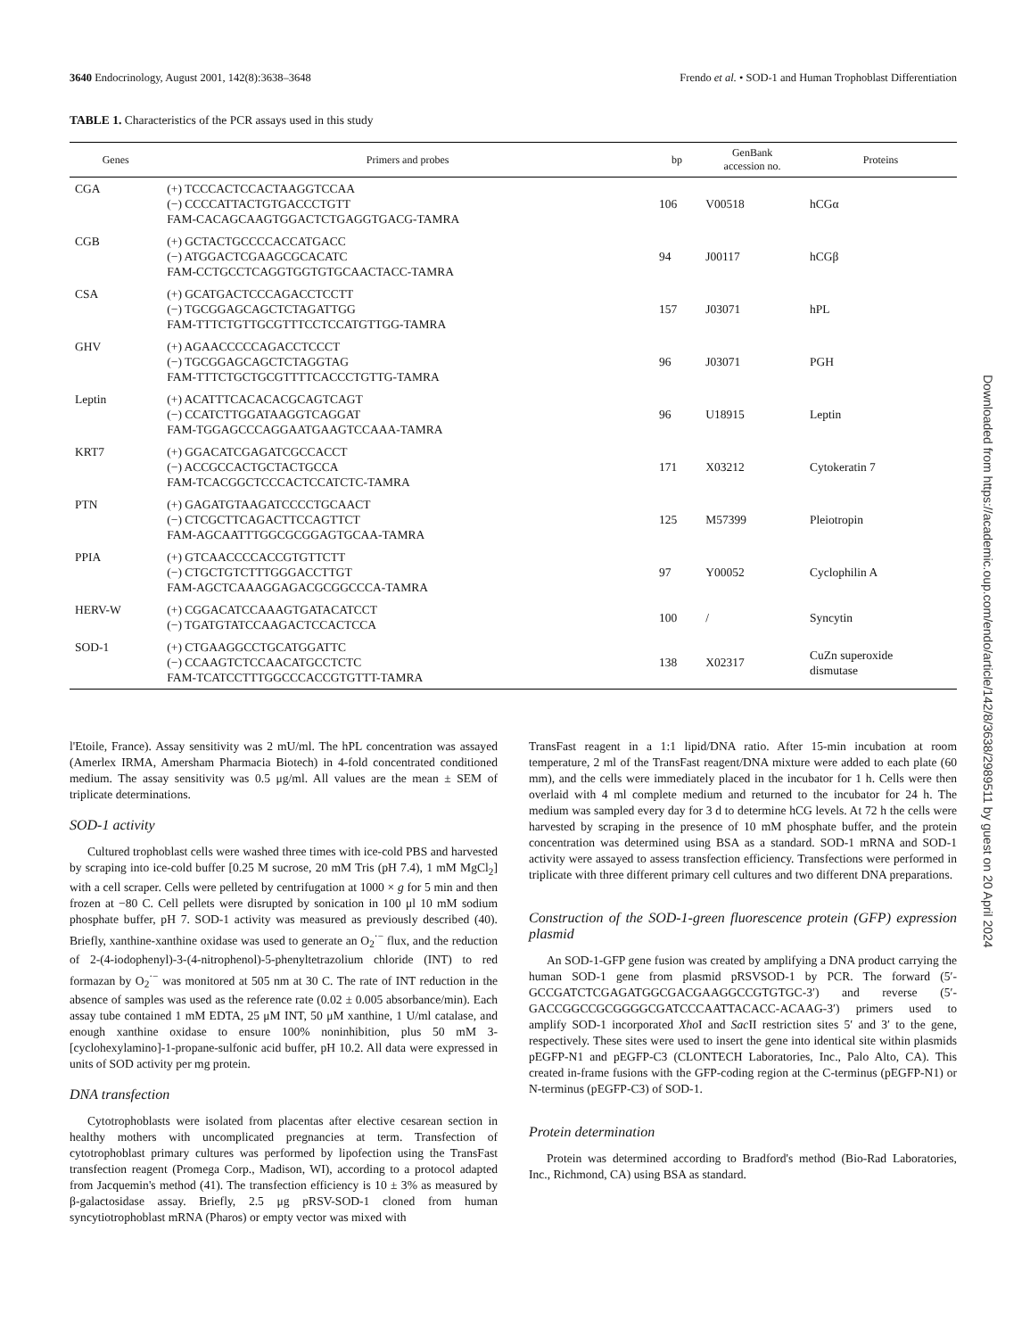3640 Endocrinology, August 2001, 142(8):3638–3648 Frendo et al. • SOD-1 and Human Trophoblast Differentiation
TABLE 1. Characteristics of the PCR assays used in this study
| Genes | Primers and probes | bp | GenBank accession no. | Proteins |
| --- | --- | --- | --- | --- |
| CGA | (+) TCCCACTCCACTAAGGTCCAA (−) CCCCATTACTGTGACCCTGTT FAM-CACAGCAAGTGGACTCTGAGGTGACG-TAMRA | 106 | V00518 | hCGα |
| CGB | (+) GCTACTGCCCCACCATGACC (−) ATGGACTCGAAGCGCACATC FAM-CCTGCCTCAGGTGGTGTGCAACTACC-TAMRA | 94 | J00117 | hCGβ |
| CSA | (+) GCATGACTCCCAGACCTCCTT (−) TGCGGAGCAGCTCTAGATTGG FAM-TTTCTGTTGCGTTTCCTCCATGTTGG-TAMRA | 157 | J03071 | hPL |
| GHV | (+) AGAACCCCCAGACCTCCCT (−) TGCGGAGCAGCTCTAGGTAG FAM-TTTCTGCTGCGTTTTCACCCTGTTG-TAMRA | 96 | J03071 | PGH |
| Leptin | (+) ACATTTCACACACGCAGTCAGT (−) CCATCTTGGATAAGGTCAGGAT FAM-TGGAGCCCAGGAATGAAGTCCAAA-TAMRA | 96 | U18915 | Leptin |
| KRT7 | (+) GGACATCGAGATCGCCACCT (−) ACCGCCACTGCTACTGCCA FAM-TCACGGCTCCCACTCCATCTC-TAMRA | 171 | X03212 | Cytokeratin 7 |
| PTN | (+) GAGATGTAAGATCCCCTGCAACT (−) CTCGCTTCAGACTTCCAGTTCT FAM-AGCAATTTGGCGCGGAGTGCAA-TAMRA | 125 | M57399 | Pleiotropin |
| PPIA | (+) GTCAACCCCACCGTGTTCTT (−) CTGCTGTCTTTGGGACCTTGT FAM-AGCTCAAAGGAGACGCGGCCCA-TAMRA | 97 | Y00052 | Cyclophilin A |
| HERV-W | (+) CGGACATCCAAAGTGATACATCCT (−) TGATGTATCCAAGACTCCACTCCA | 100 | / | Syncytin |
| SOD-1 | (+) CTGAAGGCCTGCATGGATTC (−) CCAAGTCTCCAACATGCCTCTC FAM-TCATCCTTTGGCCCACCGTGTTT-TAMRA | 138 | X02317 | CuZn superoxide dismutase |
l'Etoile, France). Assay sensitivity was 2 mU/ml. The hPL concentration was assayed (Amerlex IRMA, Amersham Pharmacia Biotech) in 4-fold concentrated conditioned medium. The assay sensitivity was 0.5 μg/ml. All values are the mean ± SEM of triplicate determinations.
SOD-1 activity
Cultured trophoblast cells were washed three times with ice-cold PBS and harvested by scraping into ice-cold buffer [0.25 M sucrose, 20 mM Tris (pH 7.4), 1 mM MgCl<sub>2</sub>] with a cell scraper. Cells were pelleted by centrifugation at 1000 × g for 5 min and then frozen at −80 C. Cell pellets were disrupted by sonication in 100 μl 10 mM sodium phosphate buffer, pH 7. SOD-1 activity was measured as previously described (40). Briefly, xanthine-xanthine oxidase was used to generate an O<sub>2</sub><sup>·−</sup> flux, and the reduction of 2-(4-iodophenyl)-3-(4-nitrophenol)-5-phenyltetrazolium chloride (INT) to red formazan by O<sub>2</sub><sup>·−</sup> was monitored at 505 nm at 30 C. The rate of INT reduction in the absence of samples was used as the reference rate (0.02 ± 0.005 absorbance/min). Each assay tube contained 1 mM EDTA, 25 μM INT, 50 μM xanthine, 1 U/ml catalase, and enough xanthine oxidase to ensure 100% noninhibition, plus 50 mM 3-[cyclohexylamino]-1-propane-sulfonic acid buffer, pH 10.2. All data were expressed in units of SOD activity per mg protein.
DNA transfection
Cytotrophoblasts were isolated from placentas after elective cesarean section in healthy mothers with uncomplicated pregnancies at term. Transfection of cytotrophoblast primary cultures was performed by lipofection using the TransFast transfection reagent (Promega Corp., Madison, WI), according to a protocol adapted from Jacquemin's method (41). The transfection efficiency is 10 ± 3% as measured by β-galactosidase assay. Briefly, 2.5 μg pRSV-SOD-1 cloned from human syncytiotrophoblast mRNA (Pharos) or empty vector was mixed with
TransFast reagent in a 1:1 lipid/DNA ratio. After 15-min incubation at room temperature, 2 ml of the TransFast reagent/DNA mixture were added to each plate (60 mm), and the cells were immediately placed in the incubator for 1 h. Cells were then overlaid with 4 ml complete medium and returned to the incubator for 24 h. The medium was sampled every day for 3 d to determine hCG levels. At 72 h the cells were harvested by scraping in the presence of 10 mM phosphate buffer, and the protein concentration was determined using BSA as a standard. SOD-1 mRNA and SOD-1 activity were assayed to assess transfection efficiency. Transfections were performed in triplicate with three different primary cell cultures and two different DNA preparations.
Construction of the SOD-1-green fluorescence protein (GFP) expression plasmid
An SOD-1-GFP gene fusion was created by amplifying a DNA product carrying the human SOD-1 gene from plasmid pRSVSOD-1 by PCR. The forward (5′-GCCGATCTCGAGATGGCGACGAAGGCCGTGTGC-3′) and reverse (5′-GACCGGCCGCGGGGCGATCCCAATTACACC-ACAAG-3′) primers used to amplify SOD-1 incorporated Xho I and Sac II restriction sites 5′ and 3′ to the gene, respectively. These sites were used to insert the gene into identical site within plasmids pEGFP-N1 and pEGFP-C3 (CLONTECH Laboratories, Inc., Palo Alto, CA). This created in-frame fusions with the GFP-coding region at the C-terminus (pEGFP-N1) or N-terminus (pEGFP-C3) of SOD-1.
Protein determination
Protein was determined according to Bradford's method (Bio-Rad Laboratories, Inc., Richmond, CA) using BSA as standard.
Downloaded from https://academic.oup.com/endo/article/142/8/3638/2989511 by guest on 20 April 2024